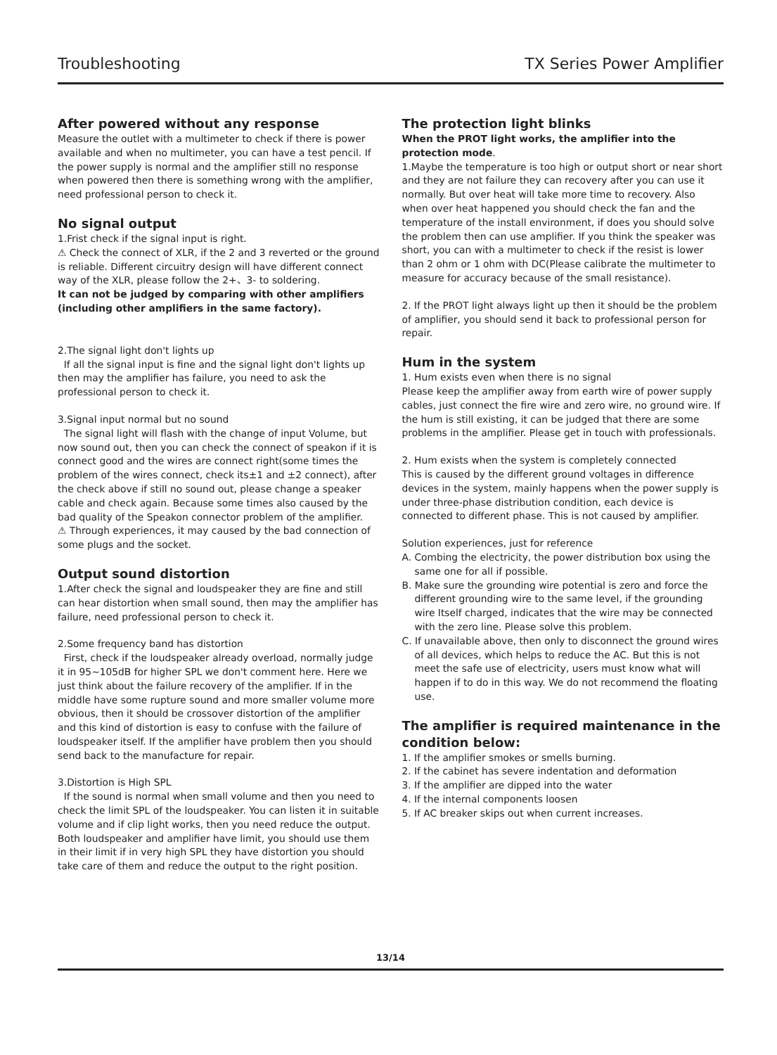Troubleshooting TX Series Power Amplifier
After powered without any response
Measure the outlet with a multimeter to check if there is power available and when no multimeter, you can have a test pencil. If the power supply is normal and the amplifier still no response when powered then there is something wrong with the amplifier, need professional person to check it.
No signal output
1.Frist check if the signal input is right.
⚠ Check the connect of XLR, if the 2 and 3 reverted or the ground is reliable. Different circuitry design will have different connect way of the XLR, please follow the 2+、3- to soldering.
It can not be judged by comparing with other amplifiers (including other amplifiers in the same factory).
2.The signal light don't lights up
If all the signal input is fine and the signal light don't lights up then may the amplifier has failure, you need to ask the professional person to check it.
3.Signal input normal but no sound
The signal light will flash with the change of input Volume, but now sound out, then you can check the connect of speakon if it is connect good and the wires are connect right(some times the problem of the wires connect, check its±1 and ±2 connect), after the check above if still no sound out, please change a speaker cable and check again. Because some times also caused by the bad quality of the Speakon connector problem of the amplifier.
⚠ Through experiences, it may caused by the bad connection of some plugs and the socket.
Output sound distortion
1.After check the signal and loudspeaker they are fine and still can hear distortion when small sound, then may the amplifier has failure, need professional person to check it.
2.Some frequency band has distortion
First, check if the loudspeaker already overload, normally judge it in 95~105dB for higher SPL we don't comment here. Here we just think about the failure recovery of the amplifier. If in the middle have some rupture sound and more smaller volume more obvious, then it should be crossover distortion of the amplifier and this kind of distortion is easy to confuse with the failure of loudspeaker itself. If the amplifier have problem then you should send back to the manufacture for repair.
3.Distortion is High SPL
If the sound is normal when small volume and then you need to check the limit SPL of the loudspeaker. You can listen it in suitable volume and if clip light works, then you need reduce the output. Both loudspeaker and amplifier have limit, you should use them in their limit if in very high SPL they have distortion you should take care of them and reduce the output to the right position.
The protection light blinks
When the PROT light works, the amplifier into the protection mode.
1.Maybe the temperature is too high or output short or near short and they are not failure they can recovery after you can use it normally. But over heat will take more time to recovery. Also when over heat happened you should check the fan and the temperature of the install environment, if does you should solve the problem then can use amplifier. If you think the speaker was short, you can with a multimeter to check if the resist is lower than 2 ohm or 1 ohm with DC(Please calibrate the multimeter to measure for accuracy because of the small resistance).
2. If the PROT light always light up then it should be the problem of amplifier, you should send it back to professional person for repair.
Hum in the system
1. Hum exists even when there is no signal
Please keep the amplifier away from earth wire of power supply cables, just connect the fire wire and zero wire, no ground wire. If the hum is still existing, it can be judged that there are some problems in the amplifier. Please get in touch with professionals.
2. Hum exists when the system is completely connected
This is caused by the different ground voltages in difference devices in the system, mainly happens when the power supply is under three-phase distribution condition, each device is connected to different phase. This is not caused by amplifier.
Solution experiences, just for reference
A. Combing the electricity, the power distribution box using the same one for all if possible.
B. Make sure the grounding wire potential is zero and force the different grounding wire to the same level, if the grounding wire Itself charged, indicates that the wire may be connected with the zero line. Please solve this problem.
C. If unavailable above, then only to disconnect the ground wires of all devices, which helps to reduce the AC. But this is not meet the safe use of electricity, users must know what will happen if to do in this way. We do not recommend the floating use.
The amplifier is required maintenance in the condition below:
1. If the amplifier smokes or smells burning.
2. If the cabinet has severe indentation and deformation
3. If the amplifier are dipped into the water
4. If the internal components loosen
5. If AC breaker skips out when current increases.
13/14